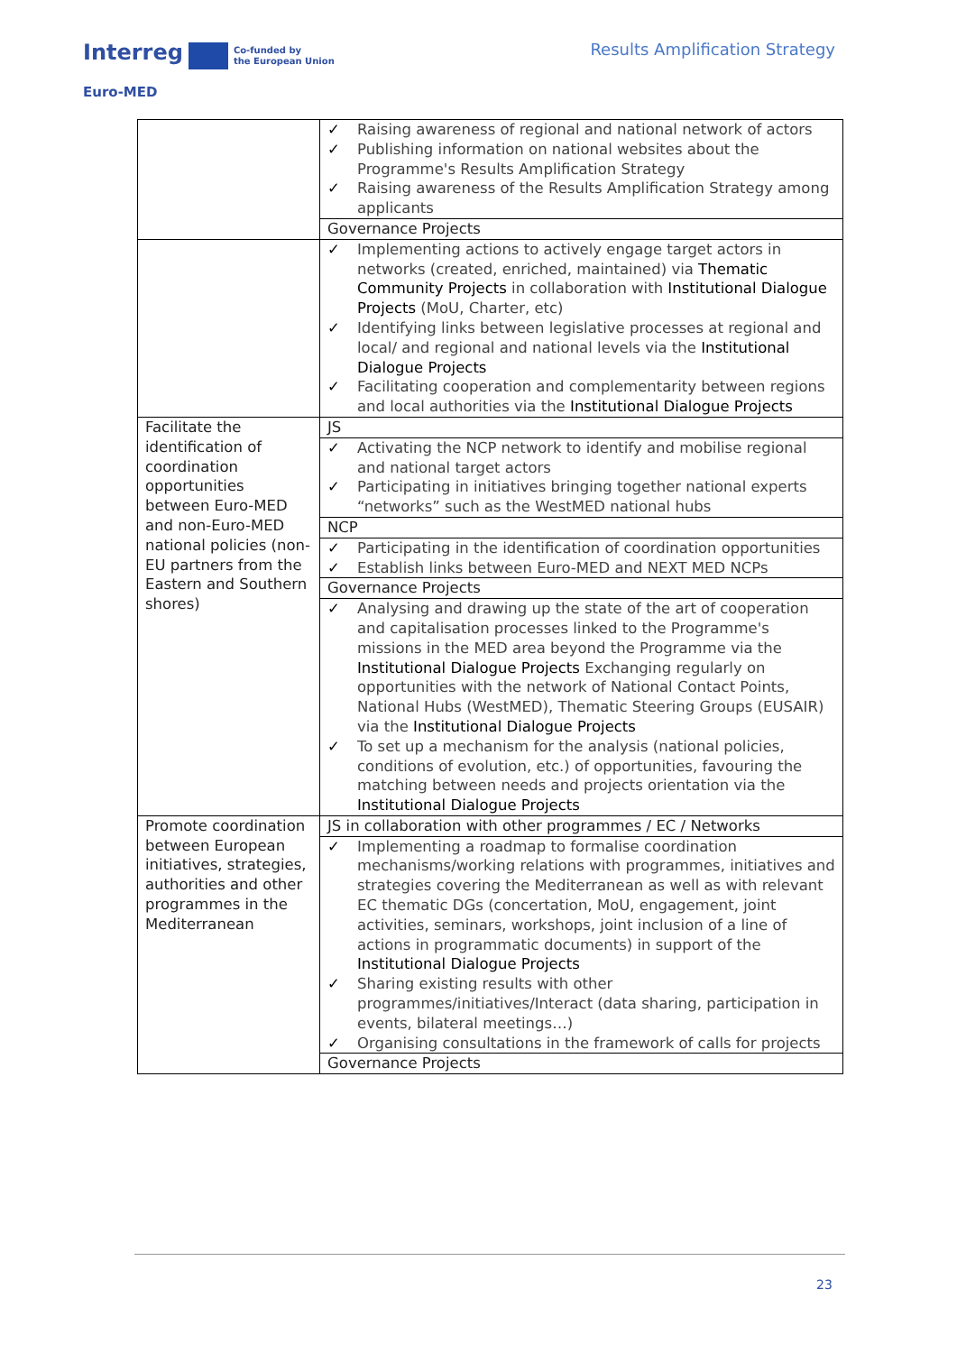Interreg Co-funded by
the European Union
Euro-MED
Results Amplification Strategy
| | ✓ Raising awareness of regional and national network of actors ✓ Publishing information on national websites about the Programme's Results Amplification Strategy ✓ Raising awareness of the Results Amplification Strategy among applicants |
| | Governance Projects |
| | ✓ Implementing actions to actively engage target actors in networks (created, enriched, maintained) via Thematic Community Projects in collaboration with Institutional Dialogue Projects (MoU, Charter, etc) ✓ Identifying links between legislative processes at regional and local/ and regional and national levels via the Institutional Dialogue Projects ✓ Facilitating cooperation and complementarity between regions and local authorities via the Institutional Dialogue Projects |
| Facilitate the identification of coordination opportunities between Euro-MED and non-Euro-MED national policies (non-EU partners from the Eastern and Southern shores) | JS |
| | ✓ Activating the NCP network to identify and mobilise regional and national target actors ✓ Participating in initiatives bringing together national experts “networks” such as the WestMED national hubs |
| | NCP |
| | ✓ Participating in the identification of coordination opportunities ✓ Establish links between Euro-MED and NEXT MED NCPs |
| | Governance Projects |
| | ✓ Analysing and drawing up the state of the art of cooperation and capitalisation processes linked to the Programme's missions in the MED area beyond the Programme via the Institutional Dialogue Projects Exchanging regularly on opportunities with the network of National Contact Points, National Hubs (WestMED), Thematic Steering Groups (EUSAIR) via the Institutional Dialogue Projects ✓ To set up a mechanism for the analysis (national policies, conditions of evolution, etc.) of opportunities, favouring the matching between needs and projects orientation via the Institutional Dialogue Projects |
| Promote coordination between European initiatives, strategies, authorities and other programmes in the Mediterranean | JS in collaboration with other programmes / EC / Networks |
| | ✓ Implementing a roadmap to formalise coordination mechanisms/working relations with programmes, initiatives and strategies covering the Mediterranean as well as with relevant EC thematic DGs (concertation, MoU, engagement, joint activities, seminars, workshops, joint inclusion of a line of actions in programmatic documents) in support of the Institutional Dialogue Projects ✓ Sharing existing results with other programmes/initiatives/Interact (data sharing, participation in events, bilateral meetings…) ✓ Organising consultations in the framework of calls for projects |
| | Governance Projects |
23